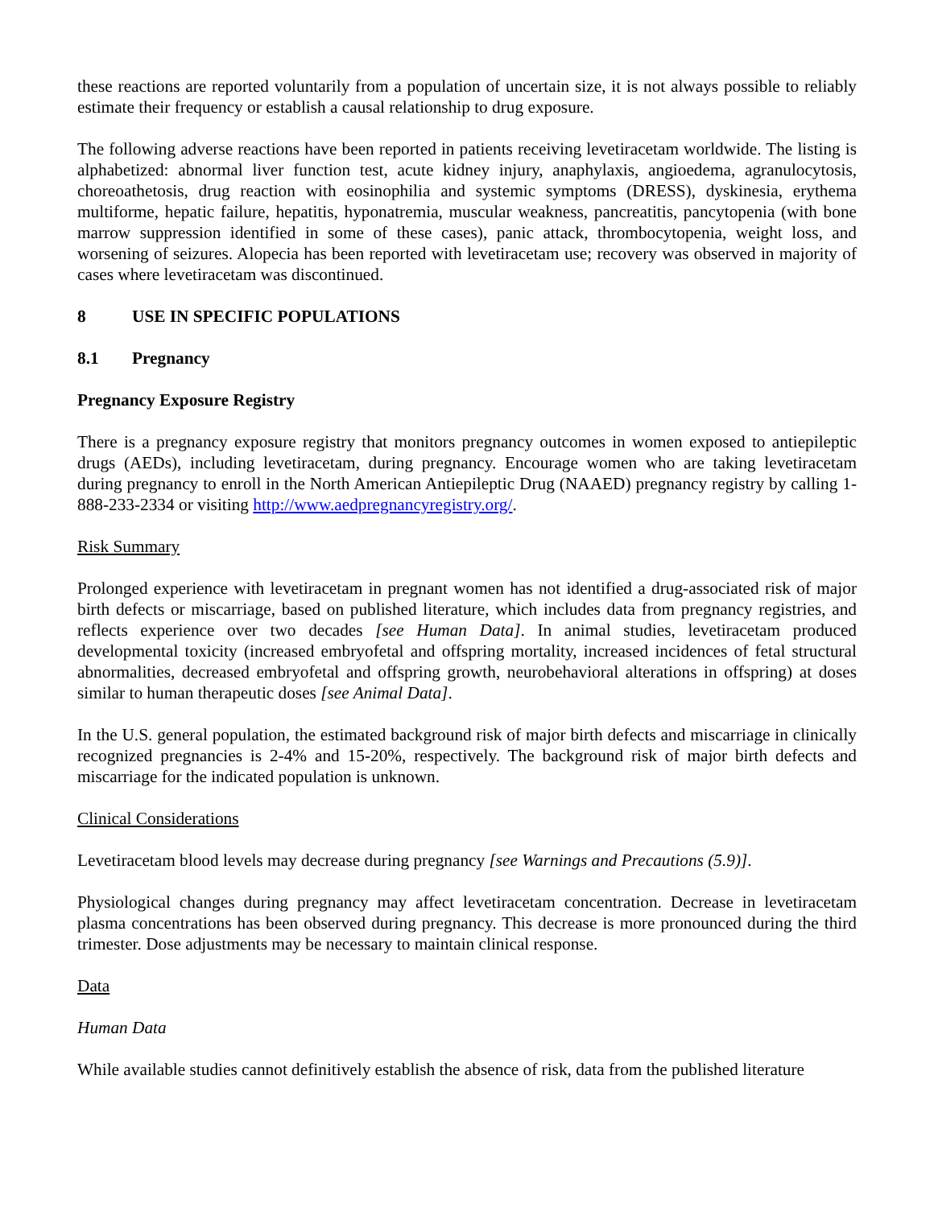these reactions are reported voluntarily from a population of uncertain size, it is not always possible to reliably estimate their frequency or establish a causal relationship to drug exposure.
The following adverse reactions have been reported in patients receiving levetiracetam worldwide. The listing is alphabetized: abnormal liver function test, acute kidney injury, anaphylaxis, angioedema, agranulocytosis, choreoathetosis, drug reaction with eosinophilia and systemic symptoms (DRESS), dyskinesia, erythema multiforme, hepatic failure, hepatitis, hyponatremia, muscular weakness, pancreatitis, pancytopenia (with bone marrow suppression identified in some of these cases), panic attack, thrombocytopenia, weight loss, and worsening of seizures. Alopecia has been reported with levetiracetam use; recovery was observed in majority of cases where levetiracetam was discontinued.
8 USE IN SPECIFIC POPULATIONS
8.1 Pregnancy
Pregnancy Exposure Registry
There is a pregnancy exposure registry that monitors pregnancy outcomes in women exposed to antiepileptic drugs (AEDs), including levetiracetam, during pregnancy. Encourage women who are taking levetiracetam during pregnancy to enroll in the North American Antiepileptic Drug (NAAED) pregnancy registry by calling 1-888-233-2334 or visiting http://www.aedpregnancyregistry.org/.
Risk Summary
Prolonged experience with levetiracetam in pregnant women has not identified a drug-associated risk of major birth defects or miscarriage, based on published literature, which includes data from pregnancy registries, and reflects experience over two decades [see Human Data]. In animal studies, levetiracetam produced developmental toxicity (increased embryofetal and offspring mortality, increased incidences of fetal structural abnormalities, decreased embryofetal and offspring growth, neurobehavioral alterations in offspring) at doses similar to human therapeutic doses [see Animal Data].
In the U.S. general population, the estimated background risk of major birth defects and miscarriage in clinically recognized pregnancies is 2-4% and 15-20%, respectively. The background risk of major birth defects and miscarriage for the indicated population is unknown.
Clinical Considerations
Levetiracetam blood levels may decrease during pregnancy [see Warnings and Precautions (5.9)].
Physiological changes during pregnancy may affect levetiracetam concentration. Decrease in levetiracetam plasma concentrations has been observed during pregnancy. This decrease is more pronounced during the third trimester. Dose adjustments may be necessary to maintain clinical response.
Data
Human Data
While available studies cannot definitively establish the absence of risk, data from the published literature